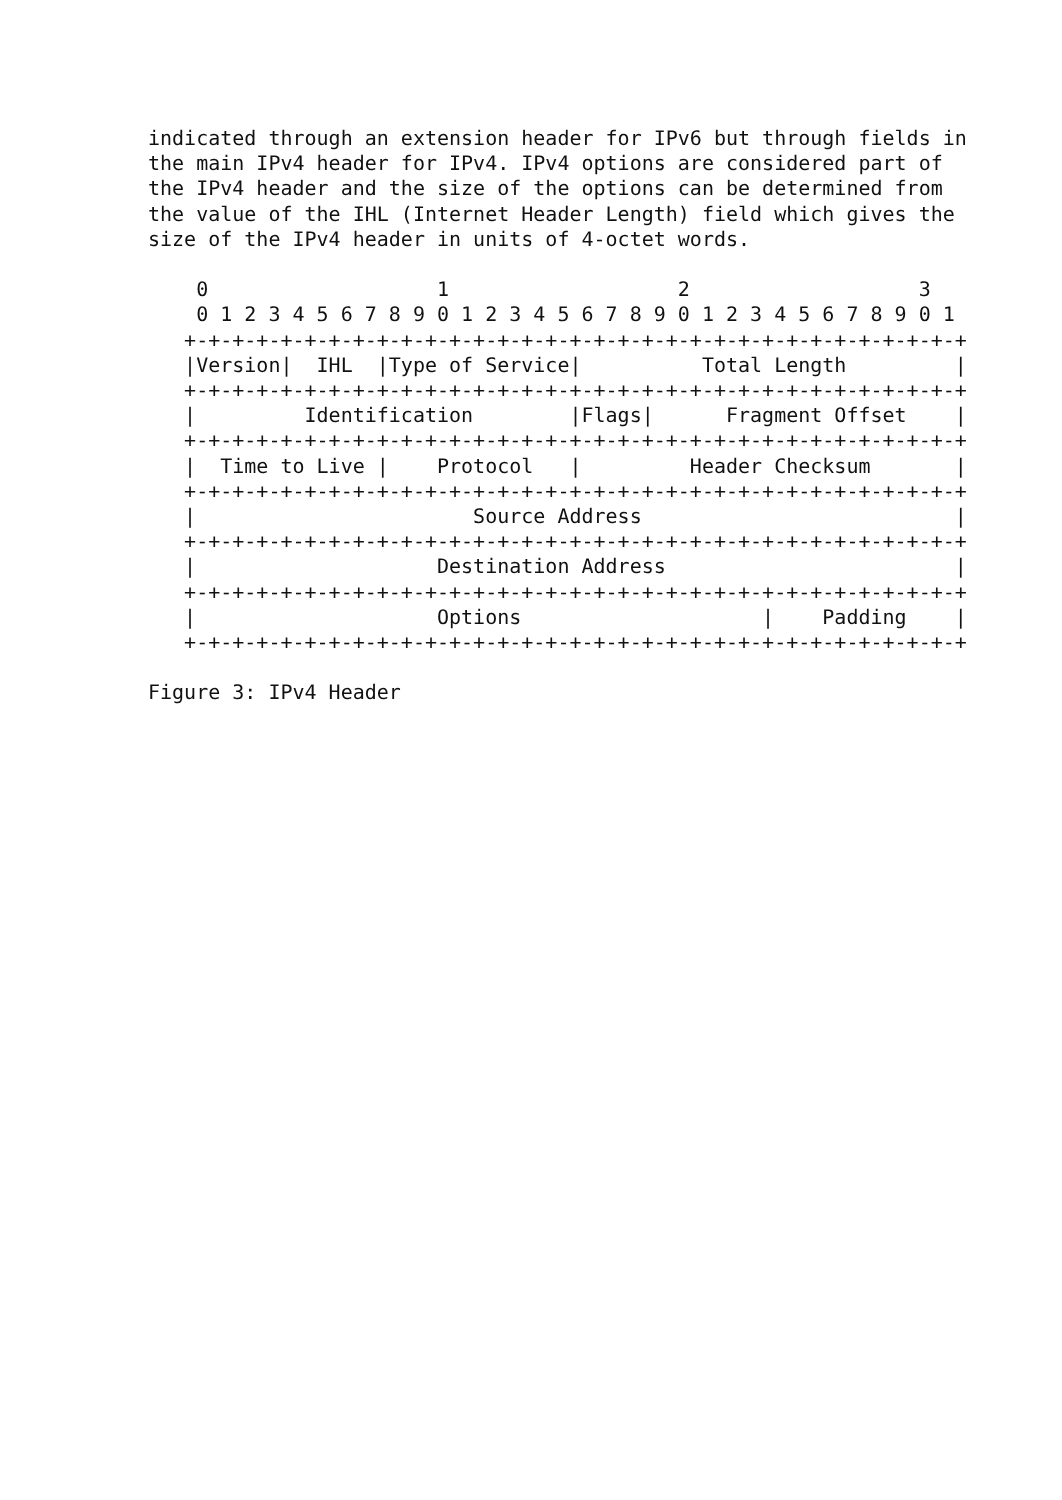indicated through an extension header for IPv6 but through fields in
the main IPv4 header for IPv4. IPv4 options are considered part of
the IPv4 header and the size of the options can be determined from
the value of the IHL (Internet Header Length) field which gives the
size of the IPv4 header in units of 4-octet words.

    0                   1                   2                   3
    0 1 2 3 4 5 6 7 8 9 0 1 2 3 4 5 6 7 8 9 0 1 2 3 4 5 6 7 8 9 0 1
   +-+-+-+-+-+-+-+-+-+-+-+-+-+-+-+-+-+-+-+-+-+-+-+-+-+-+-+-+-+-+-+-+
   |Version|  IHL  |Type of Service|          Total Length         |
   +-+-+-+-+-+-+-+-+-+-+-+-+-+-+-+-+-+-+-+-+-+-+-+-+-+-+-+-+-+-+-+-+
   |         Identification        |Flags|      Fragment Offset    |
   +-+-+-+-+-+-+-+-+-+-+-+-+-+-+-+-+-+-+-+-+-+-+-+-+-+-+-+-+-+-+-+-+
   |  Time to Live |    Protocol   |         Header Checksum       |
   +-+-+-+-+-+-+-+-+-+-+-+-+-+-+-+-+-+-+-+-+-+-+-+-+-+-+-+-+-+-+-+-+
   |                       Source Address                          |
   +-+-+-+-+-+-+-+-+-+-+-+-+-+-+-+-+-+-+-+-+-+-+-+-+-+-+-+-+-+-+-+-+
   |                    Destination Address                        |
   +-+-+-+-+-+-+-+-+-+-+-+-+-+-+-+-+-+-+-+-+-+-+-+-+-+-+-+-+-+-+-+-+
   |                    Options                    |    Padding    |
   +-+-+-+-+-+-+-+-+-+-+-+-+-+-+-+-+-+-+-+-+-+-+-+-+-+-+-+-+-+-+-+-+

Figure 3: IPv4 Header